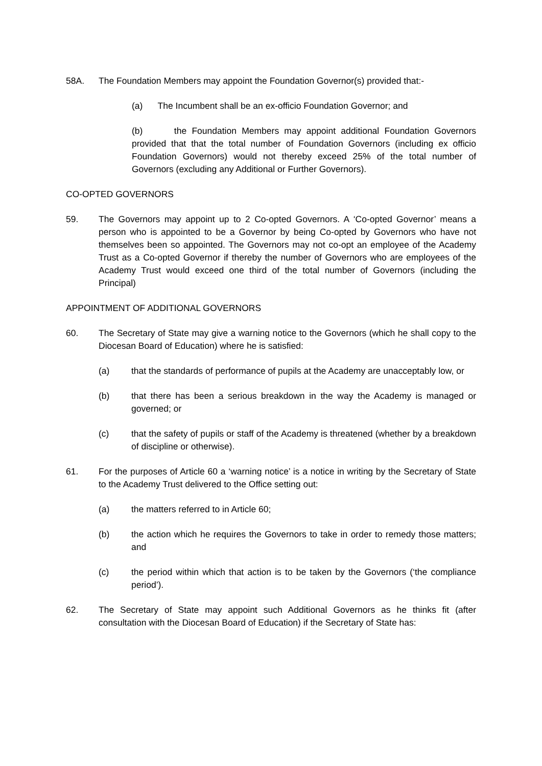58A. The Foundation Members may appoint the Foundation Governor(s) provided that:-
(a) The Incumbent shall be an ex-officio Foundation Governor; and
(b) the Foundation Members may appoint additional Foundation Governors provided that that the total number of Foundation Governors (including ex officio Foundation Governors) would not thereby exceed 25% of the total number of Governors (excluding any Additional or Further Governors).
CO-OPTED GOVERNORS
59. The Governors may appoint up to 2 Co-opted Governors. A ‘Co-opted Governor’ means a person who is appointed to be a Governor by being Co-opted by Governors who have not themselves been so appointed. The Governors may not co-opt an employee of the Academy Trust as a Co-opted Governor if thereby the number of Governors who are employees of the Academy Trust would exceed one third of the total number of Governors (including the Principal)
APPOINTMENT OF ADDITIONAL GOVERNORS
60. The Secretary of State may give a warning notice to the Governors (which he shall copy to the Diocesan Board of Education) where he is satisfied:
(a) that the standards of performance of pupils at the Academy are unacceptably low, or
(b) that there has been a serious breakdown in the way the Academy is managed or governed; or
(c) that the safety of pupils or staff of the Academy is threatened (whether by a breakdown of discipline or otherwise).
61. For the purposes of Article 60 a ‘warning notice’ is a notice in writing by the Secretary of State to the Academy Trust delivered to the Office setting out:
(a) the matters referred to in Article 60;
(b) the action which he requires the Governors to take in order to remedy those matters; and
(c) the period within which that action is to be taken by the Governors (‘the compliance period’).
62. The Secretary of State may appoint such Additional Governors as he thinks fit (after consultation with the Diocesan Board of Education) if the Secretary of State has: